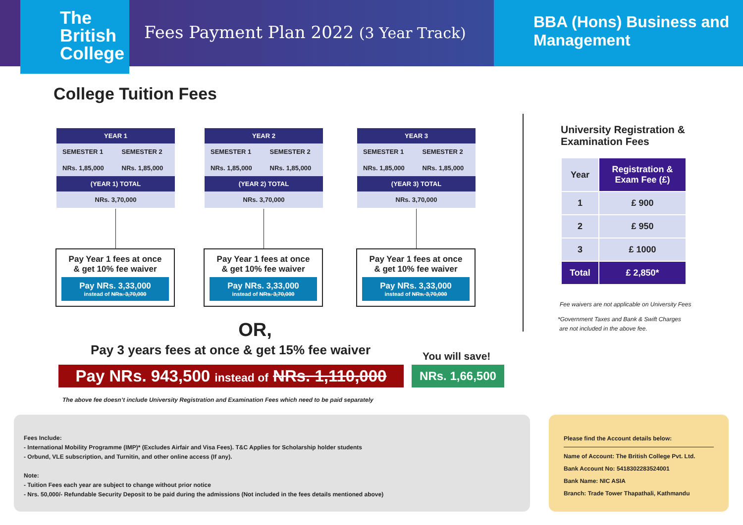The
British
College
Fees Payment Plan 2022 (3 Year Track)
BBA (Hons) Business and Management
College Tuition Fees
| YEAR 1 | |
| SEMESTER 1 | SEMESTER 2 |
| NRs. 1,85,000 | NRs. 1,85,000 |
| (YEAR 1) TOTAL | |
| NRs. 3,70,000 | |
Pay Year 1 fees at once
& get 10% fee waiver
Pay NRs. 3,33,000
instead of NRs. 3,70,000
| YEAR 2 | |
| SEMESTER 1 | SEMESTER 2 |
| NRs. 1,85,000 | NRs. 1,85,000 |
| (YEAR 2) TOTAL | |
| NRs. 3,70,000 | |
Pay Year 1 fees at once
& get 10% fee waiver
Pay NRs. 3,33,000
instead of NRs. 3,70,000
| YEAR 3 | |
| SEMESTER 1 | SEMESTER 2 |
| NRs. 1,85,000 | NRs. 1,85,000 |
| (YEAR 3) TOTAL | |
| NRs. 3,70,000 | |
Pay Year 1 fees at once
& get 10% fee waiver
Pay NRs. 3,33,000
instead of NRs. 3,70,000
OR,
Pay 3 years fees at once & get 15% fee waiver
You will save!
Pay NRs. 943,500 instead of NRs. 1,110,000
NRs. 1,66,500
The above fee doesn’t include University Registration and Examination Fees which need to be paid separately
University Registration & Examination Fees
| Year | Registration & Exam Fee (£) |
| --- | --- |
| 1 | £ 900 |
| 2 | £ 950 |
| 3 | £ 1000 |
| Total | £ 2,850* |
Fee waivers are not applicable on University Fees
*Government Taxes and Bank & Swift Charges
are not included in the above fee.
Fees Include:
- International Mobility Programme (IMP)* (Excludes Airfair and Visa Fees). T&C Applies for Scholarship holder students
- Orbund, VLE subscription, and Turnitin, and other online access (If any).
Note:
- Tuition Fees each year are subject to change without prior notice
- Nrs. 50,000/- Refundable Security Deposit to be paid during the admissions (Not included in the fees details mentioned above)
Please find the Account details below:
Name of Account: The British College Pvt. Ltd.
Bank Account No: 5418302283524001
Bank Name: NIC ASIA
Branch: Trade Tower Thapathali, Kathmandu